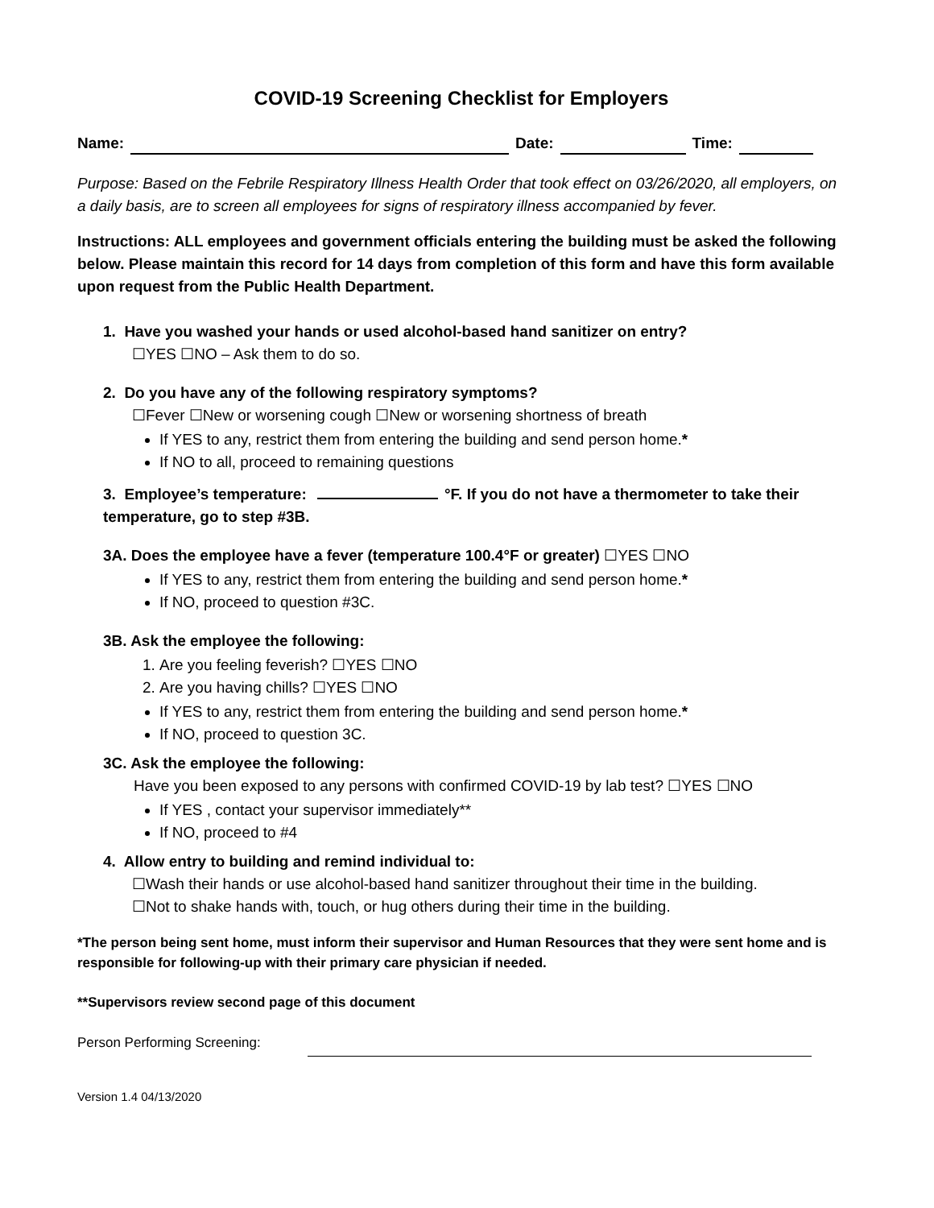COVID-19 Screening Checklist for Employers
Name: Date: Time:
Purpose: Based on the Febrile Respiratory Illness Health Order that took effect on 03/26/2020, all employers, on a daily basis, are to screen all employees for signs of respiratory illness accompanied by fever.
Instructions: ALL employees and government officials entering the building must be asked the following below. Please maintain this record for 14 days from completion of this form and have this form available upon request from the Public Health Department.
1. Have you washed your hands or used alcohol-based hand sanitizer on entry?
☐YES ☐NO – Ask them to do so.
2. Do you have any of the following respiratory symptoms?
☐Fever ☐New or worsening cough ☐New or worsening shortness of breath
If YES to any, restrict them from entering the building and send person home.*
If NO to all, proceed to remaining questions
3. Employee’s temperature: °F. If you do not have a thermometer to take their temperature, go to step #3B.
3A. Does the employee have a fever (temperature 100.4°F or greater) ☐YES ☐NO
If YES to any, restrict them from entering the building and send person home.*
If NO, proceed to question #3C.
3B. Ask the employee the following:
1. Are you feeling feverish? ☐YES ☐NO
2. Are you having chills? ☐YES ☐NO
If YES to any, restrict them from entering the building and send person home.*
If NO, proceed to question 3C.
3C. Ask the employee the following:
Have you been exposed to any persons with confirmed COVID-19 by lab test? ☐YES ☐NO
If YES , contact your supervisor immediately**
If NO, proceed to #4
4. Allow entry to building and remind individual to:
☐Wash their hands or use alcohol-based hand sanitizer throughout their time in the building.
☐Not to shake hands with, touch, or hug others during their time in the building.
*The person being sent home, must inform their supervisor and Human Resources that they were sent home and is responsible for following-up with their primary care physician if needed.
**Supervisors review second page of this document
Person Performing Screening:
Version 1.4 04/13/2020